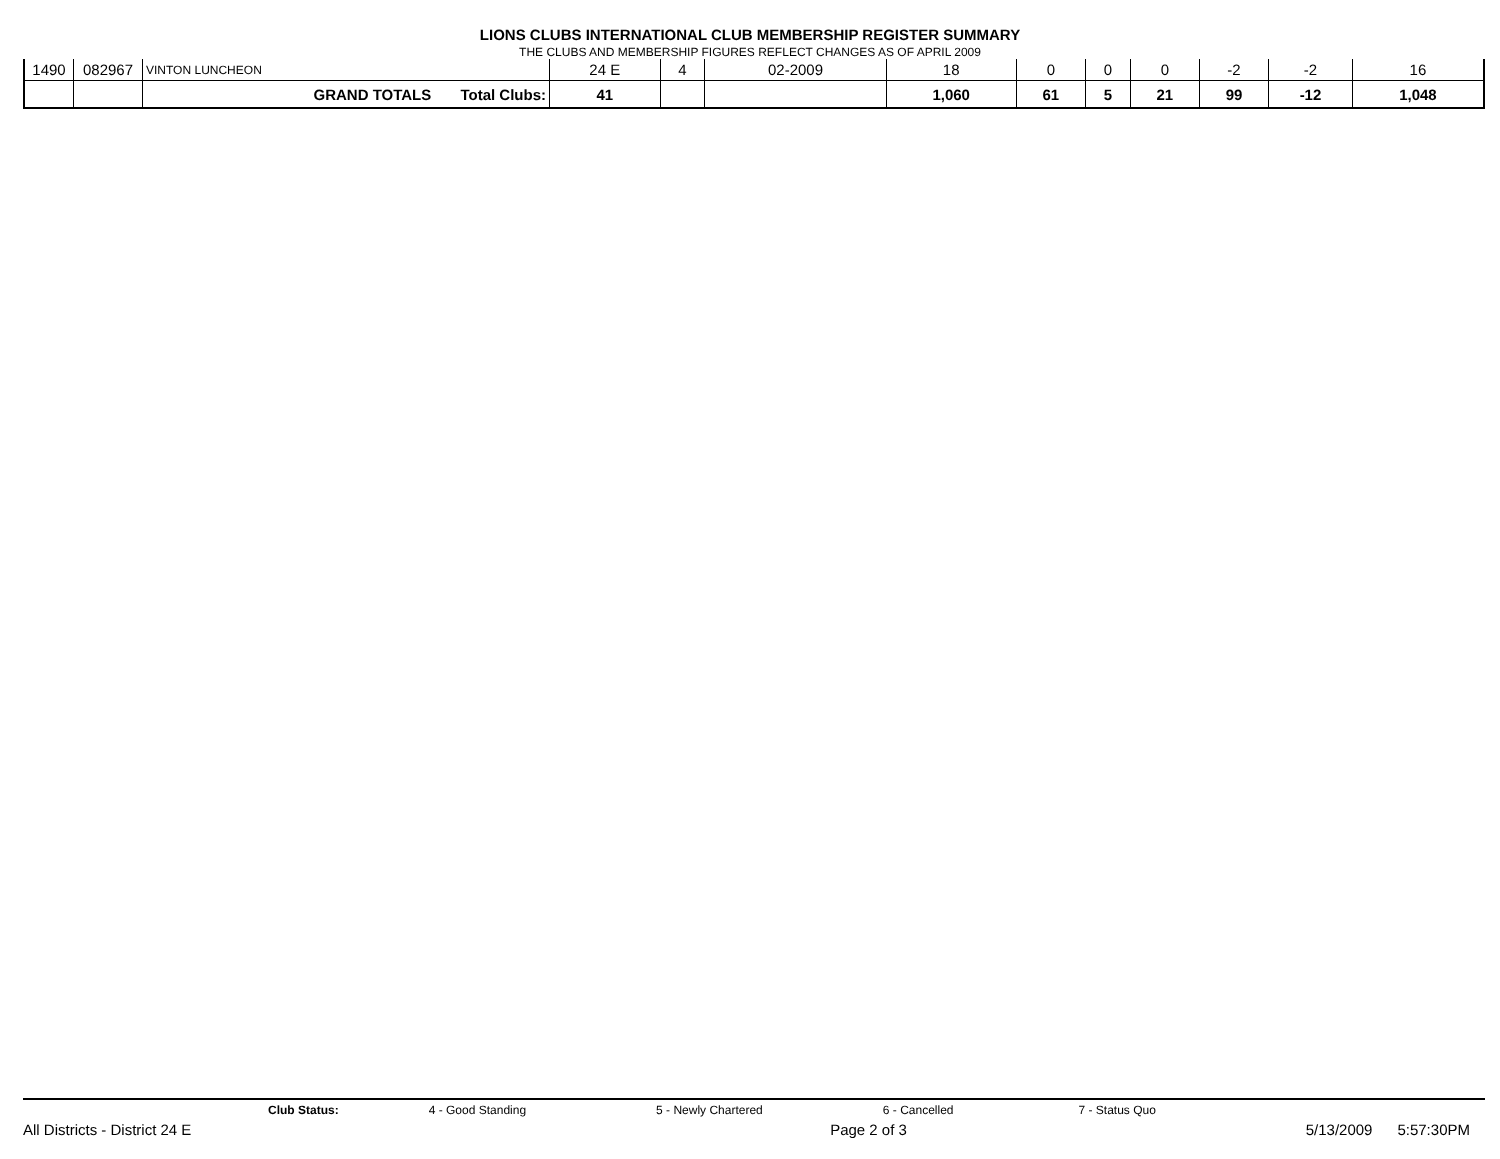LIONS CLUBS INTERNATIONAL CLUB MEMBERSHIP REGISTER SUMMARY
THE CLUBS AND MEMBERSHIP FIGURES REFLECT CHANGES AS OF APRIL 2009
| 1490 | 082967 | VINTON LUNCHEON | 24 E | 4 | 02-2009 | 18 | 0 | 0 | 0 | -2 | -2 | 16 |
| | | GRAND TOTALS Total Clubs: | 41 | | | 1,060 | 61 | 5 | 21 | 99 | -12 | 1,048 |
Club Status: 4 - Good Standing 5 - Newly Chartered 6 - Cancelled 7 - Status Quo
All Districts - District 24 E Page 2 of 3 5/13/2009 5:57:30PM